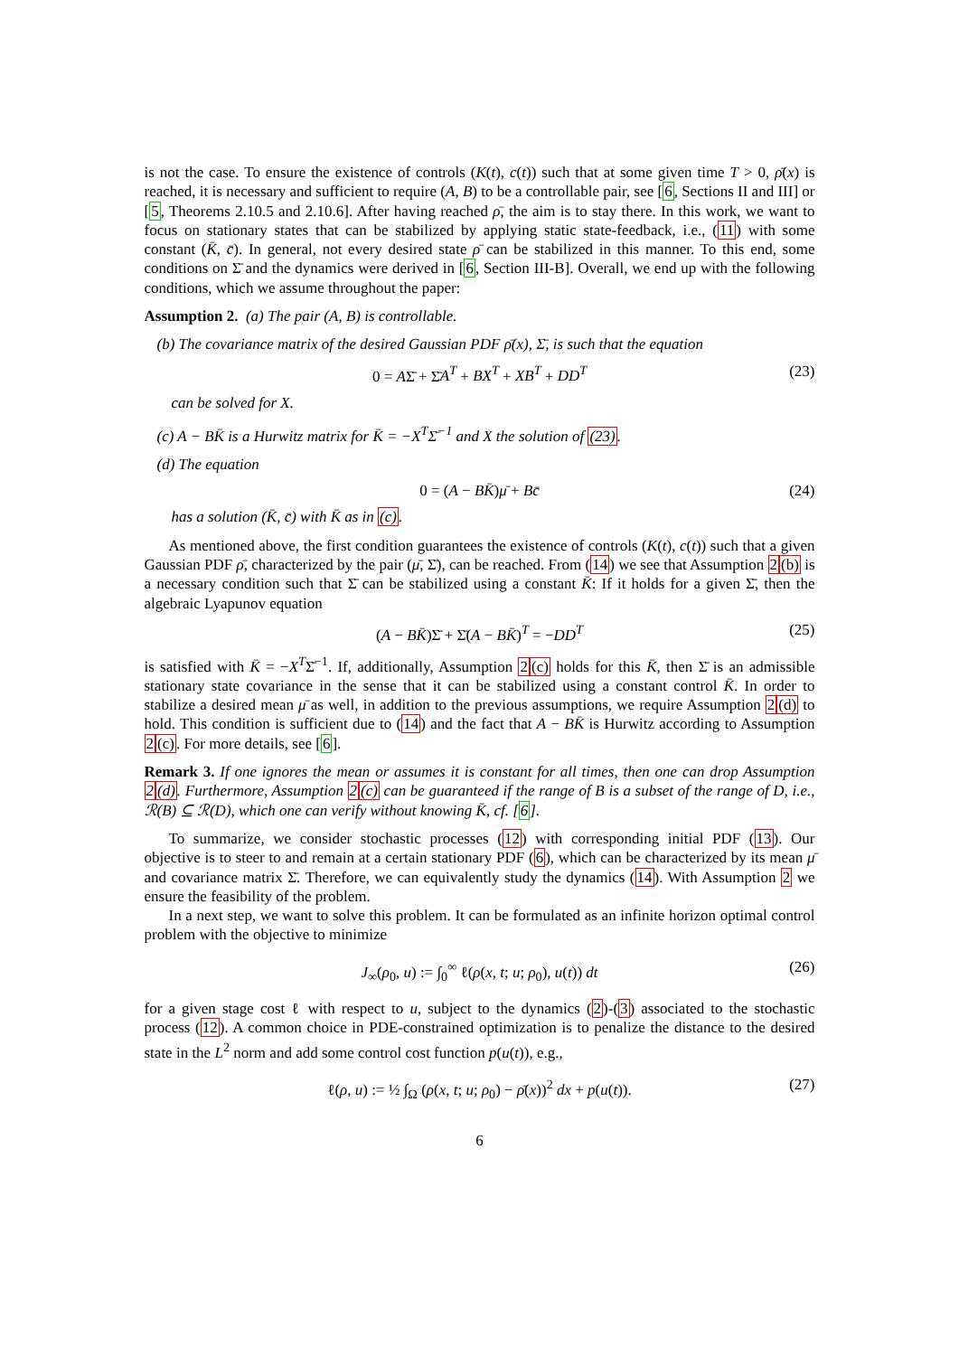is not the case. To ensure the existence of controls (K(t), c(t)) such that at some given time T > 0, ρ̄(x) is reached, it is necessary and sufficient to require (A, B) to be a controllable pair, see [6, Sections II and III] or [5, Theorems 2.10.5 and 2.10.6]. After having reached ρ̄, the aim is to stay there. In this work, we want to focus on stationary states that can be stabilized by applying static state-feedback, i.e., (11) with some constant (K̄, c̄). In general, not every desired state ρ̄ can be stabilized in this manner. To this end, some conditions on Σ̄ and the dynamics were derived in [6, Section III-B]. Overall, we end up with the following conditions, which we assume throughout the paper:
Assumption 2. (a) The pair (A, B) is controllable.
(b) The covariance matrix of the desired Gaussian PDF ρ̄(x), Σ̄, is such that the equation
0 = AΣ̄ + Σ̄A<sup>T</sup> + BX<sup>T</sup> + XB<sup>T</sup> + DD<sup>T</sup> (23)
can be solved for X.
(c) A − BK̄ is a Hurwitz matrix for K̄ = −X<sup>T</sup>Σ̄<sup>−1</sup> and X the solution of (23).
(d) The equation
0 = (A − BK̄)μ̄ + Bc̄ (24)
has a solution (K̄, c̄) with K̄ as in (c).
As mentioned above, the first condition guarantees the existence of controls (K(t), c(t)) such that a given Gaussian PDF ρ̄, characterized by the pair (μ̄, Σ̄), can be reached. From (14) we see that Assumption 2(b) is a necessary condition such that Σ̄ can be stabilized using a constant K̄: If it holds for a given Σ̄, then the algebraic Lyapunov equation
(A − BK̄)Σ̄ + Σ̄(A − BK̄)<sup>T</sup> = −DD<sup>T</sup> (25)
is satisfied with K̄ = −X<sup>T</sup>Σ̄<sup>−1</sup>. If, additionally, Assumption 2(c) holds for this K̄, then Σ̄ is an admissible stationary state covariance in the sense that it can be stabilized using a constant control K̄. In order to stabilize a desired mean μ̄ as well, in addition to the previous assumptions, we require Assumption 2(d) to hold. This condition is sufficient due to (14) and the fact that A − BK̄ is Hurwitz according to Assumption 2(c). For more details, see [6].
Remark 3. If one ignores the mean or assumes it is constant for all times, then one can drop Assumption 2(d). Furthermore, Assumption 2(c) can be guaranteed if the range of B is a subset of the range of D, i.e., ℛ(B) ⊆ ℛ(D), which one can verify without knowing K̄, cf. [6].
To summarize, we consider stochastic processes (12) with corresponding initial PDF (13). Our objective is to steer to and remain at a certain stationary PDF (6), which can be characterized by its mean μ̄ and covariance matrix Σ̄. Therefore, we can equivalently study the dynamics (14). With Assumption 2 we ensure the feasibility of the problem.
In a next step, we want to solve this problem. It can be formulated as an infinite horizon optimal control problem with the objective to minimize
J<sub>∞</sub>(ρ<sub>0</sub>, u) := ∫<sub>0</sub><sup>∞</sup> ℓ(ρ(x, t; u; ρ<sub>0</sub>), u(t)) dt (26)
for a given stage cost ℓ with respect to u, subject to the dynamics (2)-(3) associated to the stochastic process (12). A common choice in PDE-constrained optimization is to penalize the distance to the desired state in the L<sup>2</sup> norm and add some control cost function p(u(t)), e.g.,
ℓ(ρ, u) := ½ ∫<sub>Ω</sub> (ρ(x, t; u; ρ<sub>0</sub>) − ρ̄(x))<sup>2</sup> dx + p(u(t)). (27)
6